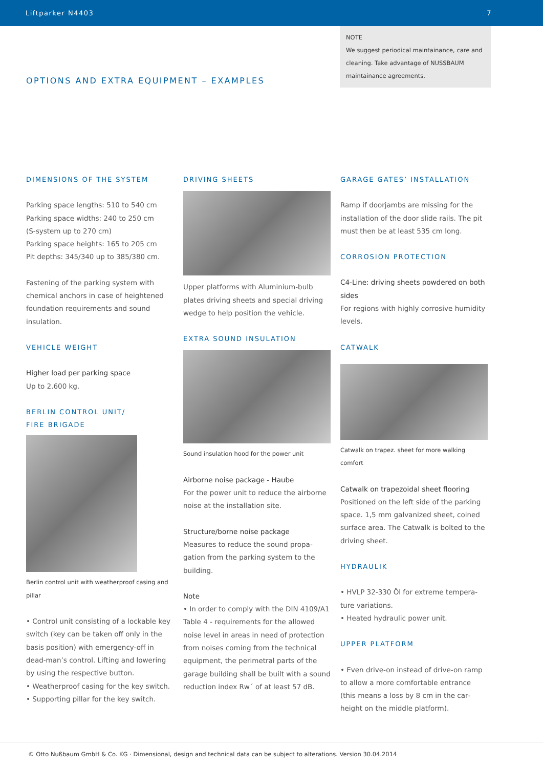Liftparker N4403 7
NOTE
We suggest periodical maintainance, care and clea­ning. Take advantage of NUSSBAUM maintainance agreements.
OPTIONS AND EXTRA EQUIPMENT – EXAMPLES
DIMENSIONS OF THE SYSTEM
Parking space lengths: 510 to 540 cm
Parking space widths: 240 to 250 cm
(S-system up to 270 cm)
Parking space heights: 165 to 205 cm
Pit depths: 345/340 up to 385/380 cm.
Fastening of the parking system with chemical anchors in case of heightened foundation requirements and sound insulation.
VEHICLE WEIGHT
Higher load per parking space
Up to 2.600 kg.
BERLIN CONTROL UNIT/
FIRE BRIGADE
Berlin control unit with weatherproof casing and pillar
• Control unit consisting of a lockable key switch (key can be taken off only in the basis position) with emergency-off in dead-man’s control. Lifting and lowe­ring by using the respective button.
• Weatherproof casing for the key switch.
• Supporting pillar for the key switch.
DRIVING SHEETS
Upper platforms with Aluminium-bulb plates driving sheets and special driving wedge to help position the vehicle.
EXTRA SOUND INSULATION
Sound insulation hood for the power unit
Airborne noise package - Haube
For the power unit to reduce the airborne noise at the installation site.
Structure/borne noise package
Measures to reduce the sound propa­gation from the parking system to the building.
Note
• In order to comply with the DIN 4109/A1 Table 4 - requirements for the allowed noise level in areas in need of protection from noises coming from the technical equipment, the perimetral parts of the garage building shall be built with a sound reduction index Rw´ of at least 57 dB.
GARAGE GATES’ INSTALLATION
Ramp if doorjambs are missing for the installation of the door slide rails. The pit must then be at least 535 cm long.
CORROSION PROTECTION
C4-Line: driving sheets powdered on both sides
For regions with highly corrosive humidity levels.
CATWALK
Catwalk on trapez. sheet for more walking comfort
Catwalk on trapezoidal sheet flooring
Positioned on the left side of the parking space. 1,5 mm galvanized sheet, coined surface area. The Catwalk is bolted to the driving sheet.
HYDRAULIK
• HVLP 32-330 Öl for extreme tempera­ture variations.
• Heated hydraulic power unit.
UPPER PLATFORM
• Even drive-on instead of drive-on ramp to allow a more comfortable entrance (this means a loss by 8 cm in the car­height on the middle platform).
© Otto Nußbaum GmbH & Co. KG · Dimensional, design and technical data can be subject to alterations. Version 30.04.2014